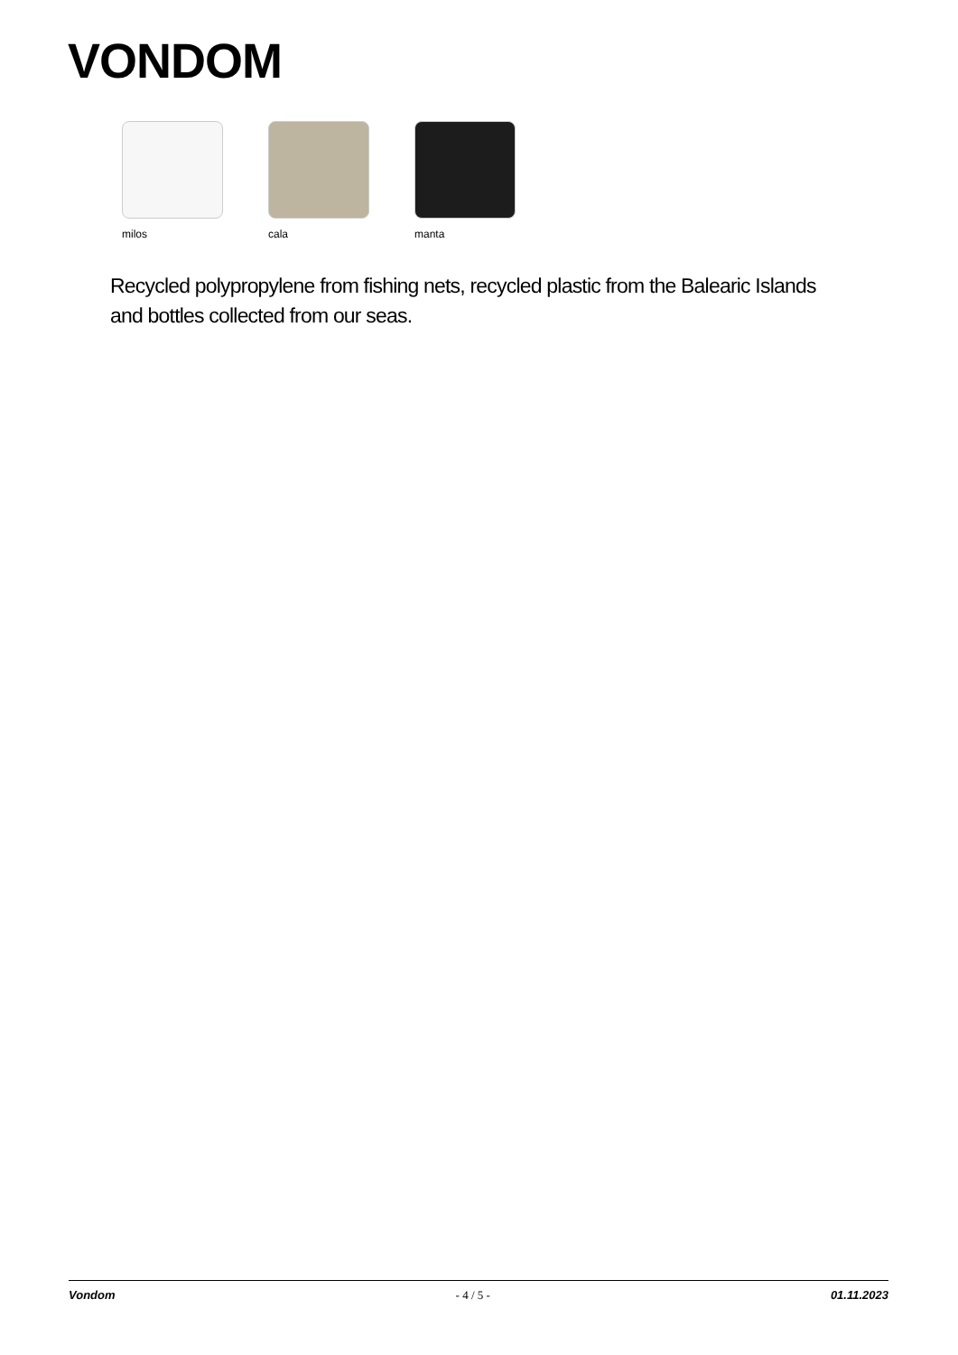VONDOM
milos cala manta
Recycled polypropylene from fishing nets, recycled plastic from the Balearic Islands and bottles collected from our seas.
Vondom - 4 / 5 - 01.11.2023